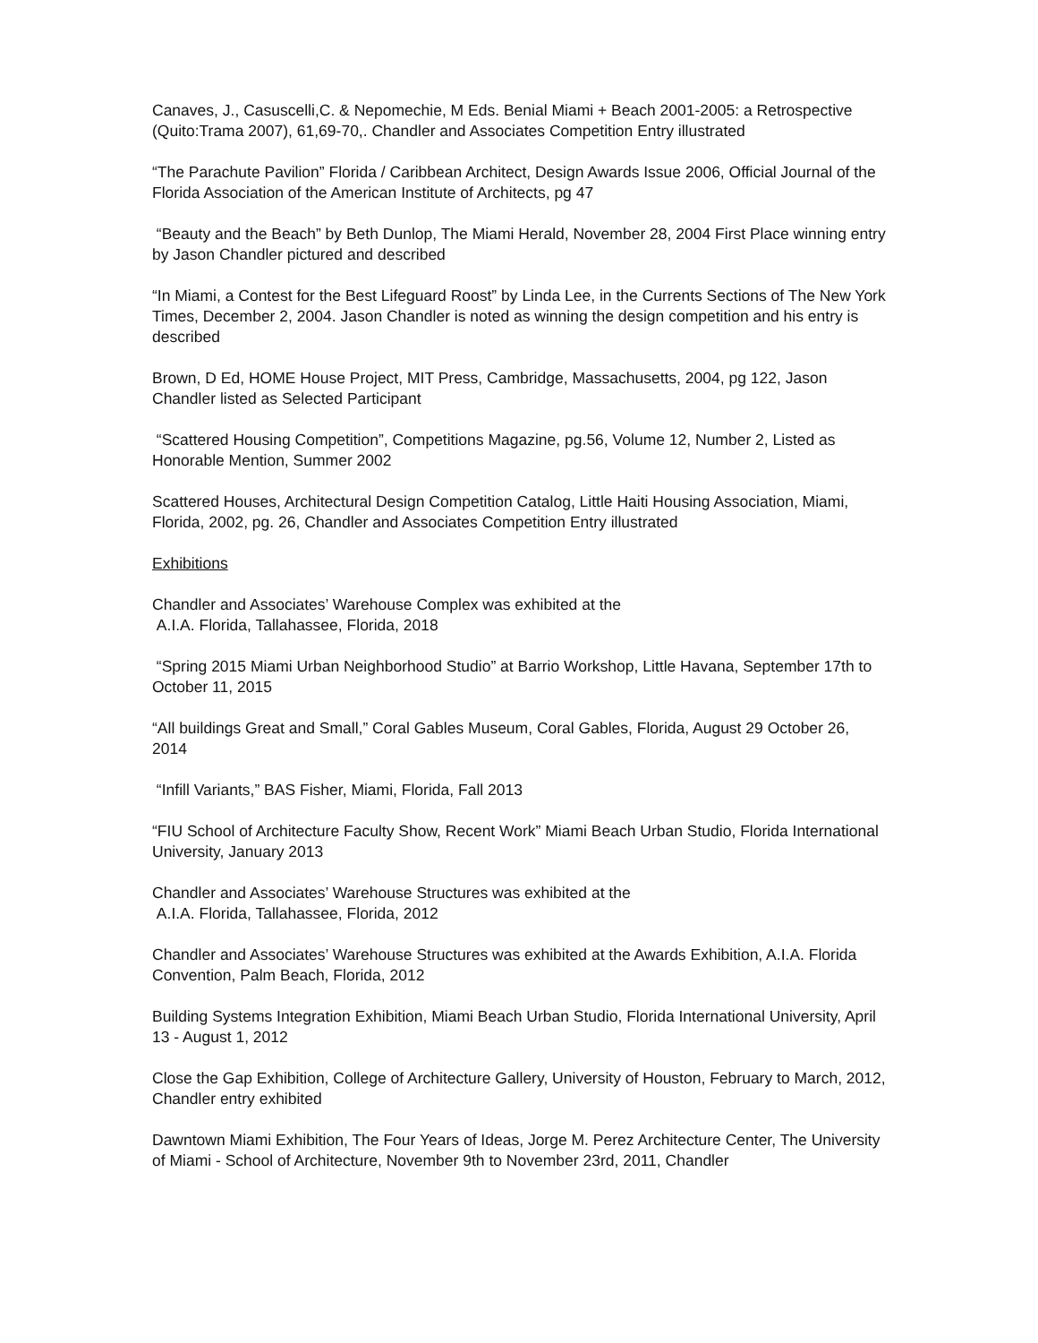Canaves, J., Casuscelli,C. & Nepomechie, M Eds. Benial Miami + Beach 2001-2005: a Retrospective (Quito:Trama 2007), 61,69-70,. Chandler and Associates Competition Entry illustrated
“The Parachute Pavilion” Florida / Caribbean Architect, Design Awards Issue 2006, Official Journal of the Florida Association of the American Institute of Architects, pg 47
“Beauty and the Beach” by Beth Dunlop, The Miami Herald, November 28, 2004 First Place winning entry by Jason Chandler pictured and described
“In Miami, a Contest for the Best Lifeguard Roost” by Linda Lee, in the Currents Sections of The New York Times, December 2, 2004. Jason Chandler is noted as winning the design competition and his entry is described
Brown, D Ed, HOME House Project, MIT Press, Cambridge, Massachusetts, 2004, pg 122, Jason Chandler listed as Selected Participant
“Scattered Housing Competition”, Competitions Magazine, pg.56, Volume 12, Number 2, Listed as Honorable Mention, Summer 2002
Scattered Houses, Architectural Design Competition Catalog, Little Haiti Housing Association, Miami, Florida, 2002, pg. 26, Chandler and Associates Competition Entry illustrated
Exhibitions
Chandler and Associates’ Warehouse Complex was exhibited at the
A.I.A. Florida, Tallahassee, Florida, 2018
“Spring 2015 Miami Urban Neighborhood Studio” at Barrio Workshop, Little Havana, September 17th to October 11, 2015
“All buildings Great and Small,” Coral Gables Museum, Coral Gables, Florida, August 29 October 26, 2014
“Infill Variants,” BAS Fisher, Miami, Florida, Fall 2013
“FIU School of Architecture Faculty Show, Recent Work” Miami Beach Urban Studio, Florida International University, January 2013
Chandler and Associates’ Warehouse Structures was exhibited at the
A.I.A. Florida, Tallahassee, Florida, 2012
Chandler and Associates’ Warehouse Structures was exhibited at the Awards Exhibition, A.I.A. Florida Convention, Palm Beach, Florida, 2012
Building Systems Integration Exhibition, Miami Beach Urban Studio, Florida International University, April 13 - August 1, 2012
Close the Gap Exhibition, College of Architecture Gallery, University of Houston, February to March, 2012, Chandler entry exhibited
Dawntown Miami Exhibition, The Four Years of Ideas, Jorge M. Perez Architecture Center, The University of Miami - School of Architecture, November 9th to November 23rd, 2011, Chandler